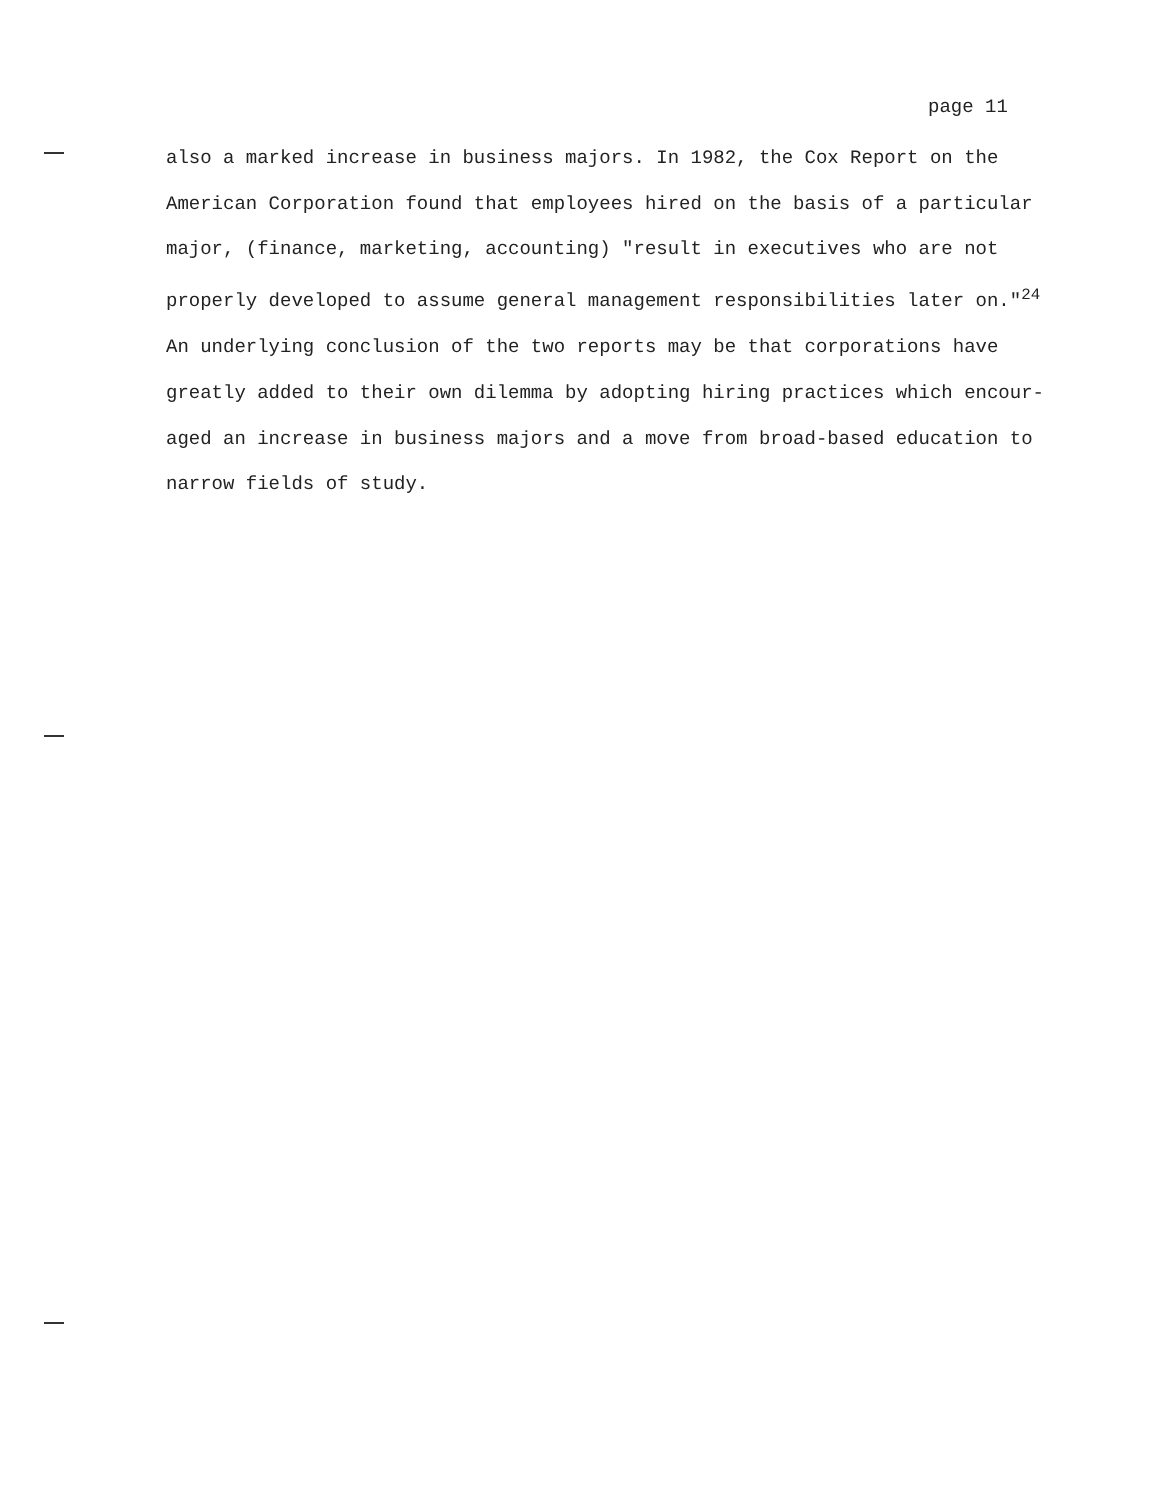page 11
also a marked increase in business majors. In 1982, the Cox Report on the
American Corporation found that employees hired on the basis of a particular
major, (finance, marketing, accounting) "result in executives who are not
properly developed to assume general management responsibilities later on."<sup>24</sup>
An underlying conclusion of the two reports may be that corporations have
greatly added to their own dilemma by adopting hiring practices which encour-
aged an increase in business majors and a move from broad-based education to
narrow fields of study.